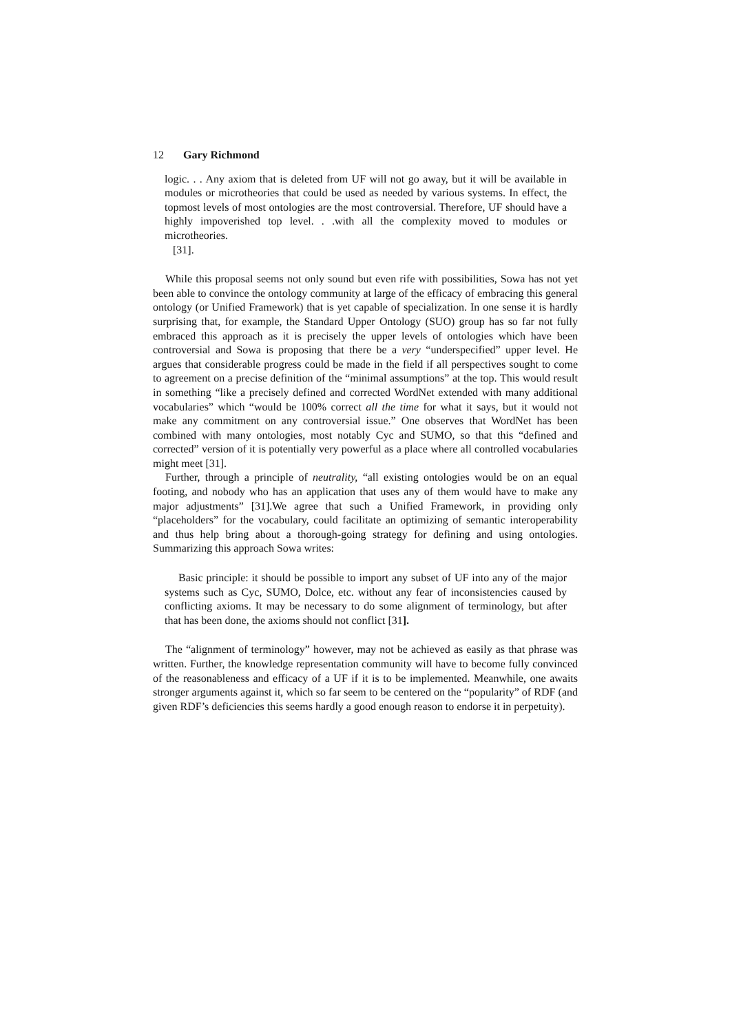12 Gary Richmond
logic. . . Any axiom that is deleted from UF will not go away, but it will be available in modules or microtheories that could be used as needed by various systems. In effect, the topmost levels of most ontologies are the most controversial. Therefore, UF should have a highly impoverished top level. . .with all the complexity moved to modules or microtheories.
[31].
While this proposal seems not only sound but even rife with possibilities, Sowa has not yet been able to convince the ontology community at large of the efficacy of embracing this general ontology (or Unified Framework) that is yet capable of specialization. In one sense it is hardly surprising that, for example, the Standard Upper Ontology (SUO) group has so far not fully embraced this approach as it is precisely the upper levels of ontologies which have been controversial and Sowa is proposing that there be a very “underspecified” upper level. He argues that considerable progress could be made in the field if all perspectives sought to come to agreement on a precise definition of the “minimal assumptions” at the top. This would result in something “like a precisely defined and corrected WordNet extended with many additional vocabularies” which “would be 100% correct all the time for what it says, but it would not make any commitment on any controversial issue.” One observes that WordNet has been combined with many ontologies, most notably Cyc and SUMO, so that this “defined and corrected” version of it is potentially very powerful as a place where all controlled vocabularies might meet [31].
Further, through a principle of neutrality, “all existing ontologies would be on an equal footing, and nobody who has an application that uses any of them would have to make any major adjustments” [31].We agree that such a Unified Framework, in providing only “placeholders” for the vocabulary, could facilitate an optimizing of semantic interoperability and thus help bring about a thorough-going strategy for defining and using ontologies. Summarizing this approach Sowa writes:
Basic principle: it should be possible to import any subset of UF into any of the major systems such as Cyc, SUMO, Dolce, etc. without any fear of inconsistencies caused by conflicting axioms. It may be necessary to do some alignment of terminology, but after that has been done, the axioms should not conflict [31].
The “alignment of terminology” however, may not be achieved as easily as that phrase was written. Further, the knowledge representation community will have to become fully convinced of the reasonableness and efficacy of a UF if it is to be implemented. Meanwhile, one awaits stronger arguments against it, which so far seem to be centered on the “popularity” of RDF (and given RDF’s deficiencies this seems hardly a good enough reason to endorse it in perpetuity).